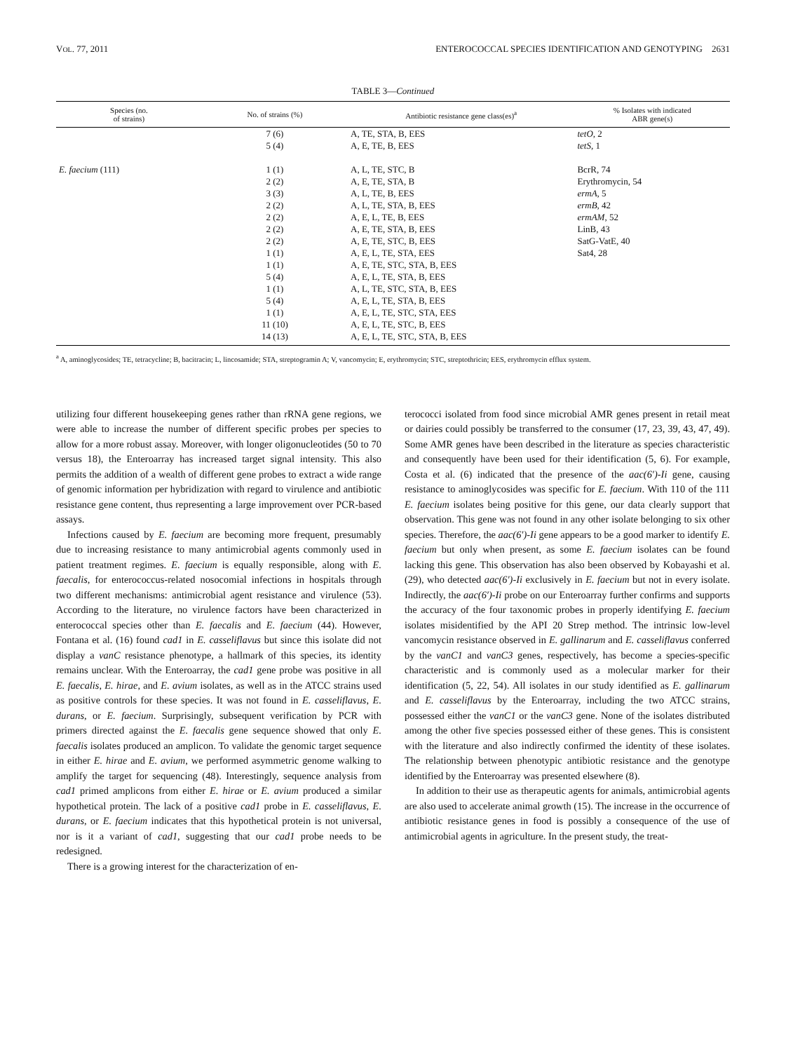VOL. 77, 2011 ENTEROCOCCAL SPECIES IDENTIFICATION AND GENOTYPING 2631
TABLE 3—Continued
| Species (no. of strains) | No. of strains (%) | Antibiotic resistance gene class(es)<sup>a</sup> | % Isolates with indicated ABR gene(s) |
| --- | --- | --- | --- |
| | 7 (6) | A, TE, STA, B, EES | tetO , 2 |
| | 5 (4) | A, E, TE, B, EES | tetS , 1 |
| E. faecium (111) | 1 (1) | A, L, TE, STC, B | BcrR, 74 |
| | 2 (2) | A, E, TE, STA, B | Erythromycin, 54 |
| | 3 (3) | A, L, TE, B, EES | ermA , 5 |
| | 2 (2) | A, L, TE, STA, B, EES | ermB , 42 |
| | 2 (2) | A, E, L, TE, B, EES | ermAM , 52 |
| | 2 (2) | A, E, TE, STA, B, EES | LinB, 43 |
| | 2 (2) | A, E, TE, STC, B, EES | SatG-VatE, 40 |
| | 1 (1) | A, E, L, TE, STA, EES | Sat4, 28 |
| | 1 (1) | A, E, TE, STC, STA, B, EES | |
| | 5 (4) | A, E, L, TE, STA, B, EES | |
| | 1 (1) | A, L, TE, STC, STA, B, EES | |
| | 5 (4) | A, E, L, TE, STA, B, EES | |
| | 1 (1) | A, E, L, TE, STC, STA, EES | |
| | 11 (10) | A, E, L, TE, STC, B, EES | |
| | 14 (13) | A, E, L, TE, STC, STA, B, EES | |
<sup>a</sup> A, aminoglycosides; TE, tetracycline; B, bacitracin; L, lincosamide; STA, streptogramin A; V, vancomycin; E, erythromycin; STC, streptothricin; EES, erythromycin efflux system.
utilizing four different housekeeping genes rather than rRNA gene regions, we were able to increase the number of different specific probes per species to allow for a more robust assay. Moreover, with longer oligonucleotides (50 to 70 versus 18), the Enteroarray has increased target signal intensity. This also permits the addition of a wealth of different gene probes to extract a wide range of genomic information per hybridization with regard to virulence and antibiotic resistance gene content, thus representing a large improvement over PCR-based assays.
Infections caused by E. faecium are becoming more frequent, presumably due to increasing resistance to many antimicrobial agents commonly used in patient treatment regimes. E. faecium is equally responsible, along with E. faecalis, for enterococcus-related nosocomial infections in hospitals through two different mechanisms: antimicrobial agent resistance and virulence (53). According to the literature, no virulence factors have been characterized in enterococcal species other than E. faecalis and E. faecium (44). However, Fontana et al. (16) found cad1 in E. casseliflavus but since this isolate did not display a vanC resistance phenotype, a hallmark of this species, its identity remains unclear. With the Enteroarray, the cad1 gene probe was positive in all E. faecalis, E. hirae, and E. avium isolates, as well as in the ATCC strains used as positive controls for these species. It was not found in E. casseliflavus, E. durans, or E. faecium. Surprisingly, subsequent verification by PCR with primers directed against the E. faecalis gene sequence showed that only E. faecalis isolates produced an amplicon. To validate the genomic target sequence in either E. hirae and E. avium, we performed asymmetric genome walking to amplify the target for sequencing (48). Interestingly, sequence analysis from cad1 primed amplicons from either E. hirae or E. avium produced a similar hypothetical protein. The lack of a positive cad1 probe in E. casseliflavus, E. durans, or E. faecium indicates that this hypothetical protein is not universal, nor is it a variant of cad1, suggesting that our cad1 probe needs to be redesigned.
There is a growing interest for the characterization of en-
terococci isolated from food since microbial AMR genes present in retail meat or dairies could possibly be transferred to the consumer (17, 23, 39, 43, 47, 49). Some AMR genes have been described in the literature as species characteristic and consequently have been used for their identification (5, 6). For example, Costa et al. (6) indicated that the presence of the aac(6′)-Ii gene, causing resistance to aminoglycosides was specific for E. faecium. With 110 of the 111 E. faecium isolates being positive for this gene, our data clearly support that observation. This gene was not found in any other isolate belonging to six other species. Therefore, the aac(6′)-Ii gene appears to be a good marker to identify E. faecium but only when present, as some E. faecium isolates can be found lacking this gene. This observation has also been observed by Kobayashi et al. (29), who detected aac(6′)-Ii exclusively in E. faecium but not in every isolate. Indirectly, the aac(6′)-Ii probe on our Enteroarray further confirms and supports the accuracy of the four taxonomic probes in properly identifying E. faecium isolates misidentified by the API 20 Strep method. The intrinsic low-level vancomycin resistance observed in E. gallinarum and E. casseliflavus conferred by the vanC1 and vanC3 genes, respectively, has become a species-specific characteristic and is commonly used as a molecular marker for their identification (5, 22, 54). All isolates in our study identified as E. gallinarum and E. casseliflavus by the Enteroarray, including the two ATCC strains, possessed either the vanC1 or the vanC3 gene. None of the isolates distributed among the other five species possessed either of these genes. This is consistent with the literature and also indirectly confirmed the identity of these isolates. The relationship between phenotypic antibiotic resistance and the genotype identified by the Enteroarray was presented elsewhere (8).
In addition to their use as therapeutic agents for animals, antimicrobial agents are also used to accelerate animal growth (15). The increase in the occurrence of antibiotic resistance genes in food is possibly a consequence of the use of antimicrobial agents in agriculture. In the present study, the treat-